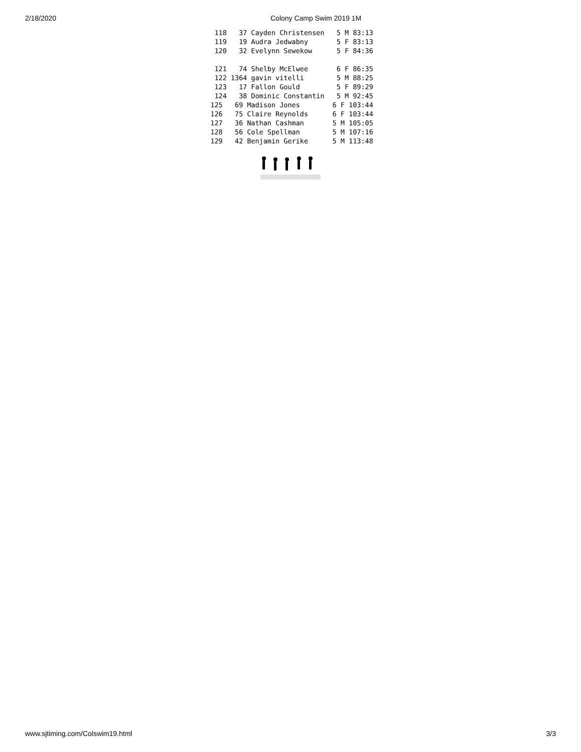2/18/2020 Colony Camp Swim 2019 1M
 118   37 Cayden Christensen   5 M 83:13
 119   19 Audra Jedwabny       5 F 83:13
 120   32 Evelynn Sewekow      5 F 84:36

 121   74 Shelby McElwee       6 F 86:35
 122 1364 gavin vitelli        5 M 88:25
 123   17 Fallon Gould         5 F 89:29
 124   38 Dominic Constantin   5 M 92:45
125   69 Madison Jones        6 F 103:44
126   75 Claire Reynolds      6 F 103:44
127   36 Nathan Cashman       5 M 105:05
128   56 Cole Spellman        5 M 107:16
129   42 Benjamin Gerike      5 M 113:48
www.sjtiming.com/Colswim19.html 3/3